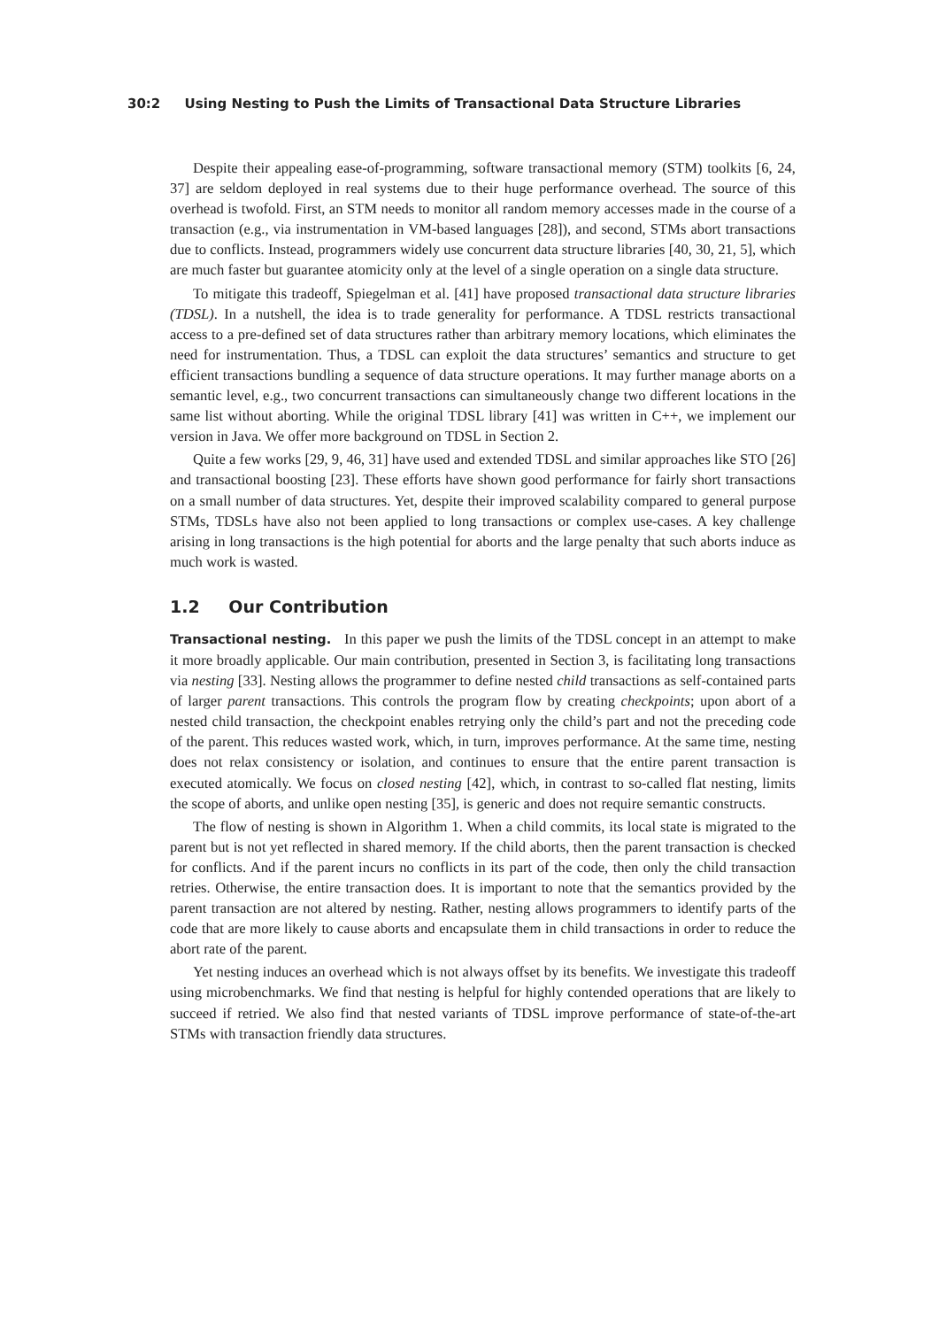30:2 Using Nesting to Push the Limits of Transactional Data Structure Libraries
Despite their appealing ease-of-programming, software transactional memory (STM) toolkits [6, 24, 37] are seldom deployed in real systems due to their huge performance overhead. The source of this overhead is twofold. First, an STM needs to monitor all random memory accesses made in the course of a transaction (e.g., via instrumentation in VM-based languages [28]), and second, STMs abort transactions due to conflicts. Instead, programmers widely use concurrent data structure libraries [40, 30, 21, 5], which are much faster but guarantee atomicity only at the level of a single operation on a single data structure.
To mitigate this tradeoff, Spiegelman et al. [41] have proposed transactional data structure libraries (TDSL). In a nutshell, the idea is to trade generality for performance. A TDSL restricts transactional access to a pre-defined set of data structures rather than arbitrary memory locations, which eliminates the need for instrumentation. Thus, a TDSL can exploit the data structures’ semantics and structure to get efficient transactions bundling a sequence of data structure operations. It may further manage aborts on a semantic level, e.g., two concurrent transactions can simultaneously change two different locations in the same list without aborting. While the original TDSL library [41] was written in C++, we implement our version in Java. We offer more background on TDSL in Section 2.
Quite a few works [29, 9, 46, 31] have used and extended TDSL and similar approaches like STO [26] and transactional boosting [23]. These efforts have shown good performance for fairly short transactions on a small number of data structures. Yet, despite their improved scalability compared to general purpose STMs, TDSLs have also not been applied to long transactions or complex use-cases. A key challenge arising in long transactions is the high potential for aborts and the large penalty that such aborts induce as much work is wasted.
1.2 Our Contribution
Transactional nesting. In this paper we push the limits of the TDSL concept in an attempt to make it more broadly applicable. Our main contribution, presented in Section 3, is facilitating long transactions via nesting [33]. Nesting allows the programmer to define nested child transactions as self-contained parts of larger parent transactions. This controls the program flow by creating checkpoints; upon abort of a nested child transaction, the checkpoint enables retrying only the child’s part and not the preceding code of the parent. This reduces wasted work, which, in turn, improves performance. At the same time, nesting does not relax consistency or isolation, and continues to ensure that the entire parent transaction is executed atomically. We focus on closed nesting [42], which, in contrast to so-called flat nesting, limits the scope of aborts, and unlike open nesting [35], is generic and does not require semantic constructs.
The flow of nesting is shown in Algorithm 1. When a child commits, its local state is migrated to the parent but is not yet reflected in shared memory. If the child aborts, then the parent transaction is checked for conflicts. And if the parent incurs no conflicts in its part of the code, then only the child transaction retries. Otherwise, the entire transaction does. It is important to note that the semantics provided by the parent transaction are not altered by nesting. Rather, nesting allows programmers to identify parts of the code that are more likely to cause aborts and encapsulate them in child transactions in order to reduce the abort rate of the parent.
Yet nesting induces an overhead which is not always offset by its benefits. We investigate this tradeoff using microbenchmarks. We find that nesting is helpful for highly contended operations that are likely to succeed if retried. We also find that nested variants of TDSL improve performance of state-of-the-art STMs with transaction friendly data structures.